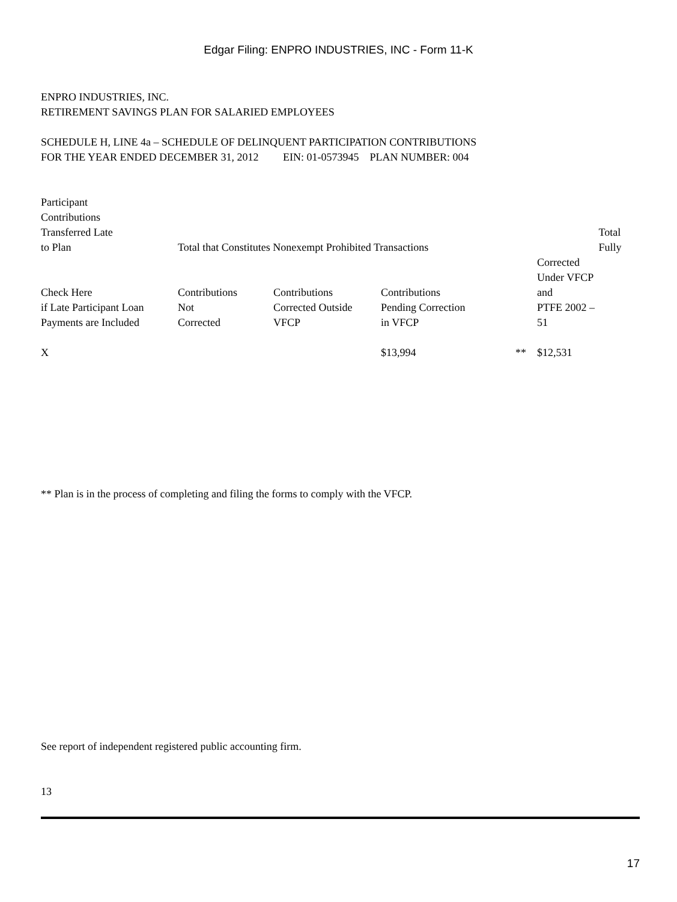Edgar Filing: ENPRO INDUSTRIES, INC - Form 11-K
ENPRO INDUSTRIES, INC.
RETIREMENT SAVINGS PLAN FOR SALARIED EMPLOYEES
SCHEDULE H, LINE 4a – SCHEDULE OF DELINQUENT PARTICIPATION CONTRIBUTIONS
FOR THE YEAR ENDED DECEMBER 31, 2012 EIN: 01-0573945 PLAN NUMBER: 004
| Participant Contributions Transferred Late to Plan | | | | | | |
| | Total that Constitutes Nonexempt Prohibited Transactions | | | | | Total Fully |
| Check Here if Late Participant Loan Payments are Included | Contributions Not Corrected | Contributions Corrected Outside VFCP | Contributions Pending Correction in VFCP | | Corrected Under VFCP and PTFE 2002 – 51 | |
| X | | | $13,994 | ** | $12,531 | |
** Plan is in the process of completing and filing the forms to comply with the VFCP.
See report of independent registered public accounting firm.
13
17